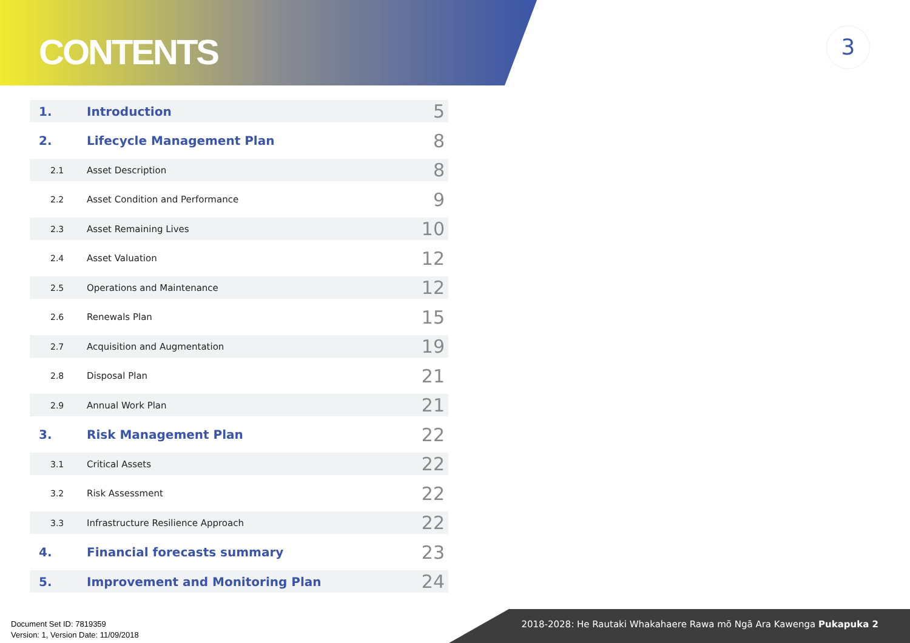CONTENTS
3
1. Introduction 5
2. Lifecycle Management Plan 8
2.1 Asset Description 8
2.2 Asset Condition and Performance 9
2.3 Asset Remaining Lives 10
2.4 Asset Valuation 12
2.5 Operations and Maintenance 12
2.6 Renewals Plan 15
2.7 Acquisition and Augmentation 19
2.8 Disposal Plan 21
2.9 Annual Work Plan 21
3. Risk Management Plan 22
3.1 Critical Assets 22
3.2 Risk Assessment 22
3.3 Infrastructure Resilience Approach 22
4. Financial forecasts summary 23
5. Improvement and Monitoring Plan 24
Document Set ID: 7819359
Version: 1, Version Date: 11/09/2018
2018-2028: He Rautaki Whakahaere Rawa mō Ngā Ara Kawenga Pukapuka 2